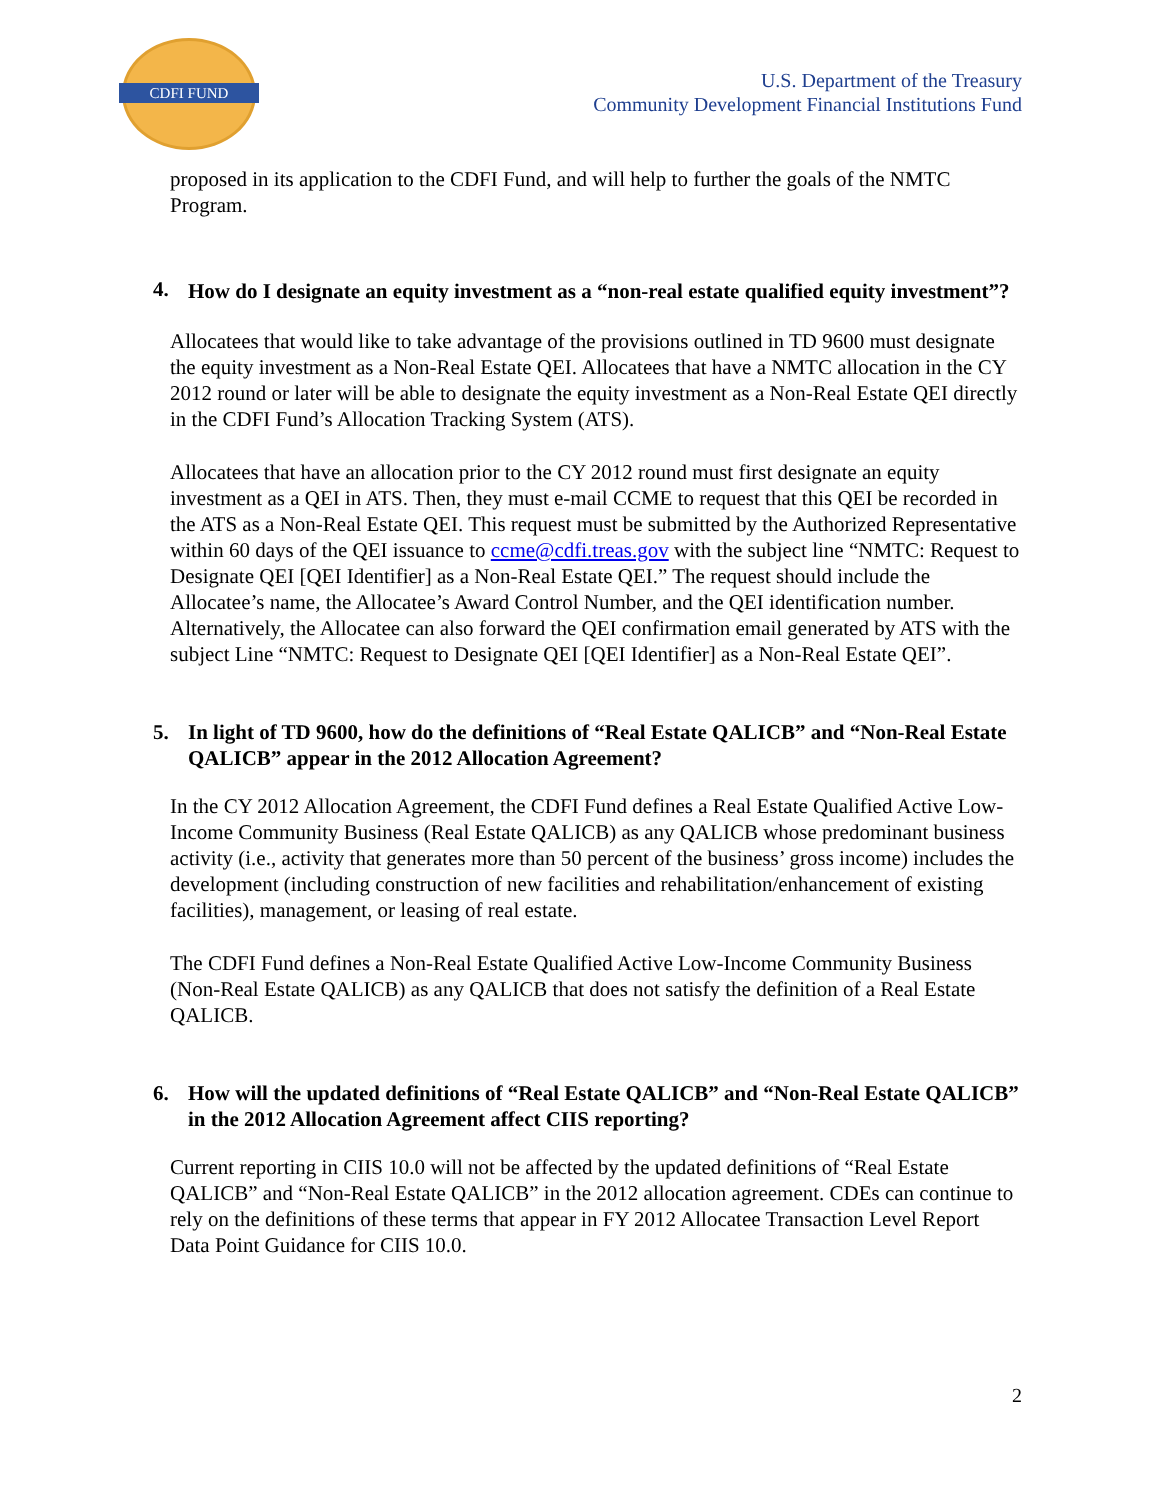CDFI FUND
U.S. Department of the Treasury
Community Development Financial Institutions Fund
proposed in its application to the CDFI Fund, and will help to further the goals of the NMTC Program.
4.
How do I designate an equity investment as a “non-real estate qualified equity investment”?
Allocatees that would like to take advantage of the provisions outlined in TD 9600 must designate the equity investment as a Non-Real Estate QEI. Allocatees that have a NMTC allocation in the CY 2012 round or later will be able to designate the equity investment as a Non-Real Estate QEI directly in the CDFI Fund’s Allocation Tracking System (ATS).
Allocatees that have an allocation prior to the CY 2012 round must first designate an equity investment as a QEI in ATS. Then, they must e-mail CCME to request that this QEI be recorded in the ATS as a Non-Real Estate QEI. This request must be submitted by the Authorized Representative within 60 days of the QEI issuance to ccme@cdfi.treas.gov with the subject line “NMTC: Request to Designate QEI [QEI Identifier] as a Non-Real Estate QEI.” The request should include the Allocatee’s name, the Allocatee’s Award Control Number, and the QEI identification number. Alternatively, the Allocatee can also forward the QEI confirmation email generated by ATS with the subject Line “NMTC: Request to Designate QEI [QEI Identifier] as a Non-Real Estate QEI”.
5. In light of TD 9600, how do the definitions of “Real Estate QALICB” and “Non-Real Estate QALICB” appear in the 2012 Allocation Agreement?
In the CY 2012 Allocation Agreement, the CDFI Fund defines a Real Estate Qualified Active Low-Income Community Business (Real Estate QALICB) as any QALICB whose predominant business activity (i.e., activity that generates more than 50 percent of the business’ gross income) includes the development (including construction of new facilities and rehabilitation/enhancement of existing facilities), management, or leasing of real estate.
The CDFI Fund defines a Non-Real Estate Qualified Active Low-Income Community Business (Non-Real Estate QALICB) as any QALICB that does not satisfy the definition of a Real Estate QALICB.
6. How will the updated definitions of “Real Estate QALICB” and “Non-Real Estate QALICB” in the 2012 Allocation Agreement affect CIIS reporting?
Current reporting in CIIS 10.0 will not be affected by the updated definitions of “Real Estate QALICB” and “Non-Real Estate QALICB” in the 2012 allocation agreement. CDEs can continue to rely on the definitions of these terms that appear in FY 2012 Allocatee Transaction Level Report Data Point Guidance for CIIS 10.0.
2